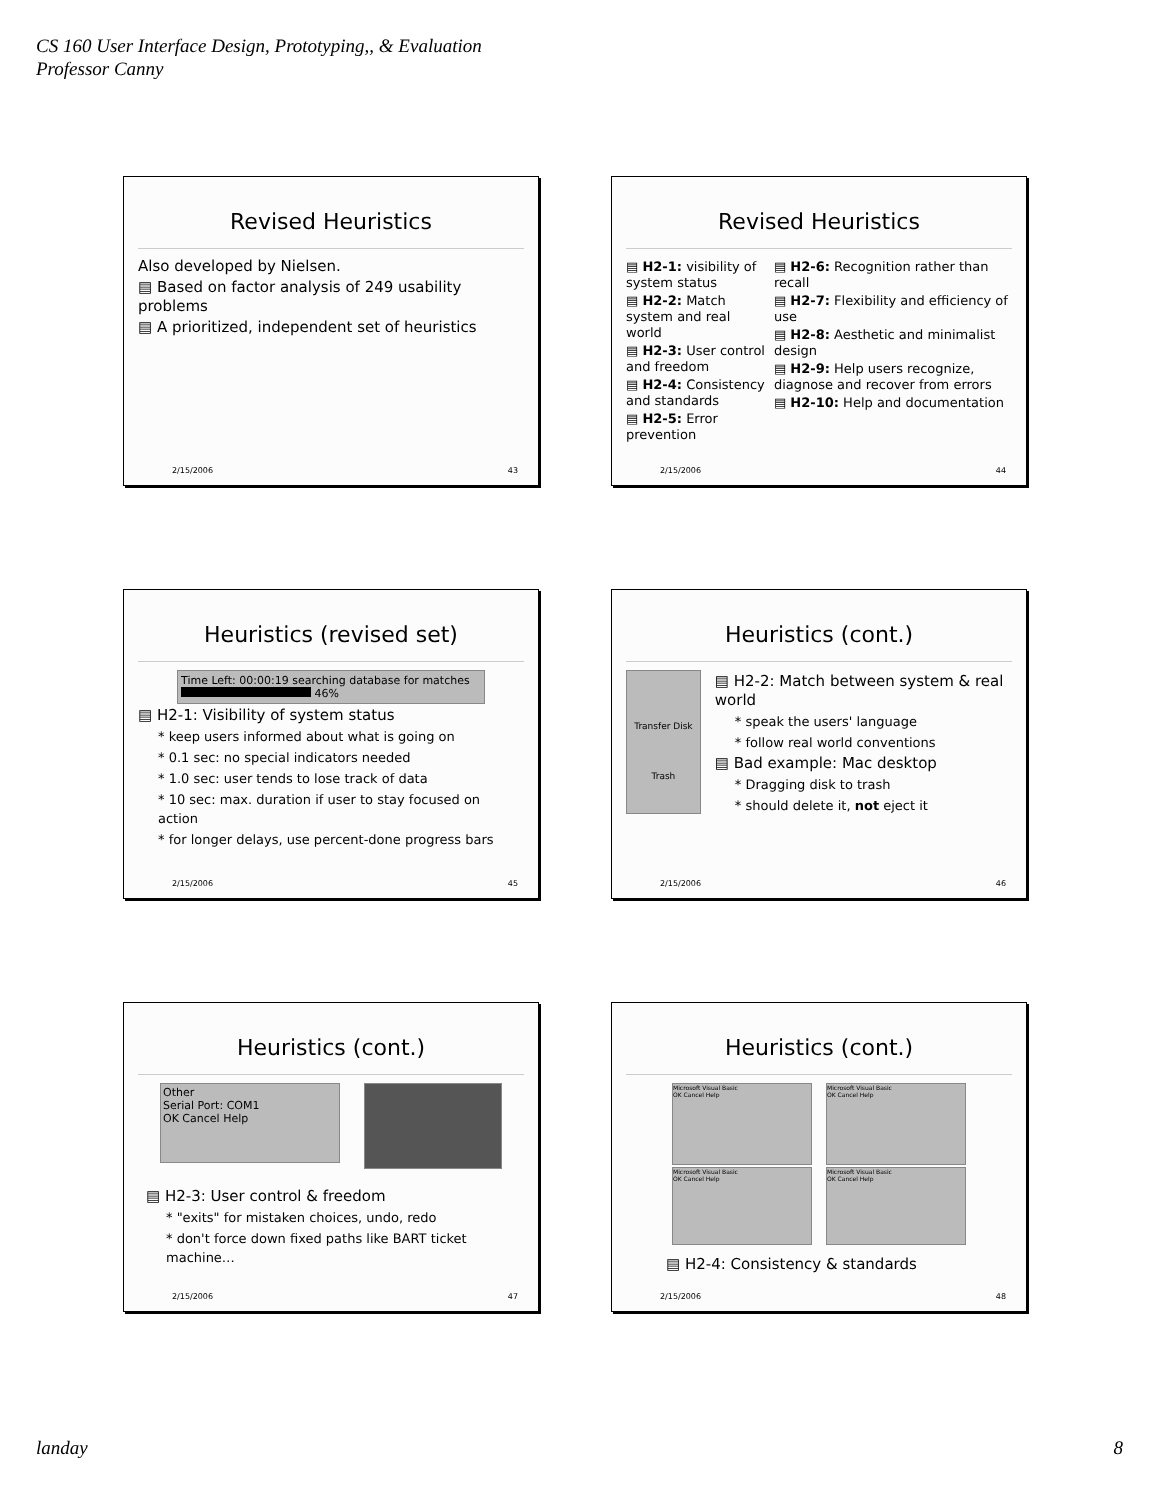CS 160 User Interface Design, Prototyping,, & Evaluation
Professor Canny
Revised Heuristics
Also developed by Nielsen.
▤ Based on factor analysis of 249 usability problems
▤ A prioritized, independent set of heuristics
2/15/2006 43
Revised Heuristics
▤ H2-1: visibility of system status
▤ H2-2: Match system and real world
▤ H2-3: User control and freedom
▤ H2-4: Consistency and standards
▤ H2-5: Error prevention
▤ H2-6: Recognition rather than recall
▤ H2-7: Flexibility and efficiency of use
▤ H2-8: Aesthetic and minimalist design
▤ H2-9: Help users recognize, diagnose and recover from errors
▤ H2-10: Help and documentation
2/15/2006 44
Heuristics (revised set)
Time Left: 00:00:19 searching database for matches
46%
▤ H2-1: Visibility of system status
* keep users informed about what is going on
* 0.1 sec: no special indicators needed
* 1.0 sec: user tends to lose track of data
* 10 sec: max. duration if user to stay focused on action
* for longer delays, use percent-done progress bars
2/15/2006 45
Heuristics (cont.)
Transfer Disk
Trash
▤ H2-2: Match between system & real world
* speak the users' language
* follow real world conventions
▤ Bad example: Mac desktop
* Dragging disk to trash
* should delete it, not eject it
2/15/2006 46
Heuristics (cont.)
Other
Serial Port: COM1
OK Cancel Help
▤ H2-3: User control & freedom
* "exits" for mistaken choices, undo, redo
* don't force down fixed paths like BART ticket machine…
2/15/2006 47
Heuristics (cont.)
Microsoft Visual Basic
OK Cancel Help
Microsoft Visual Basic
OK Cancel Help
Microsoft Visual Basic
OK Cancel Help
Microsoft Visual Basic
OK Cancel Help
▤ H2-4: Consistency & standards
2/15/2006 48
landay 8